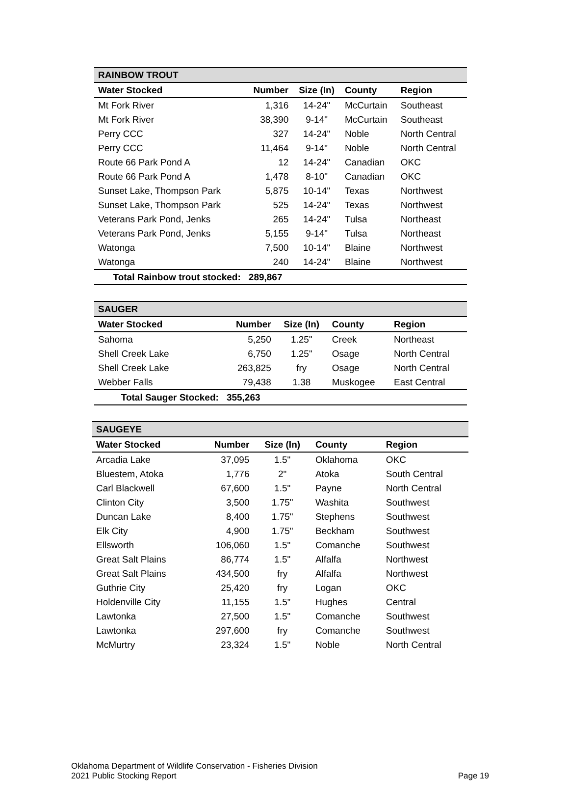| RAINBOW TROUT | | | | |
| Water Stocked | Number | Size (In) | County | Region |
| Mt Fork River | 1,316 | 14-24" | McCurtain | Southeast |
| Mt Fork River | 38,390 | 9-14" | McCurtain | Southeast |
| Perry CCC | 327 | 14-24" | Noble | North Central |
| Perry CCC | 11,464 | 9-14" | Noble | North Central |
| Route 66 Park Pond A | 12 | 14-24" | Canadian | OKC |
| Route 66 Park Pond A | 1,478 | 8-10" | Canadian | OKC |
| Sunset Lake, Thompson Park | 5,875 | 10-14" | Texas | Northwest |
| Sunset Lake, Thompson Park | 525 | 14-24" | Texas | Northwest |
| Veterans Park Pond, Jenks | 265 | 14-24" | Tulsa | Northeast |
| Veterans Park Pond, Jenks | 5,155 | 9-14" | Tulsa | Northeast |
| Watonga | 7,500 | 10-14" | Blaine | Northwest |
| Watonga | 240 | 14-24" | Blaine | Northwest |
| Total Rainbow trout stocked: | 289,867 | | | |
| SAUGER | | | | |
| Water Stocked | Number | Size (In) | County | Region |
| Sahoma | 5,250 | 1.25" | Creek | Northeast |
| Shell Creek Lake | 6,750 | 1.25" | Osage | North Central |
| Shell Creek Lake | 263,825 | fry | Osage | North Central |
| Webber Falls | 79,438 | 1.38 | Muskogee | East Central |
| Total Sauger Stocked: | 355,263 | | | |
| SAUGEYE | | | | |
| Water Stocked | Number | Size (In) | County | Region |
| Arcadia Lake | 37,095 | 1.5" | Oklahoma | OKC |
| Bluestem, Atoka | 1,776 | 2" | Atoka | South Central |
| Carl Blackwell | 67,600 | 1.5" | Payne | North Central |
| Clinton City | 3,500 | 1.75" | Washita | Southwest |
| Duncan Lake | 8,400 | 1.75" | Stephens | Southwest |
| Elk City | 4,900 | 1.75" | Beckham | Southwest |
| Ellsworth | 106,060 | 1.5" | Comanche | Southwest |
| Great Salt Plains | 86,774 | 1.5" | Alfalfa | Northwest |
| Great Salt Plains | 434,500 | fry | Alfalfa | Northwest |
| Guthrie City | 25,420 | fry | Logan | OKC |
| Holdenville City | 11,155 | 1.5” | Hughes | Central |
| Lawtonka | 27,500 | 1.5" | Comanche | Southwest |
| Lawtonka | 297,600 | fry | Comanche | Southwest |
| McMurtry | 23,324 | 1.5" | Noble | North Central |
Oklahoma Department of Wildlife Conservation - Fisheries Division
2021 Public Stocking Report
Page 19